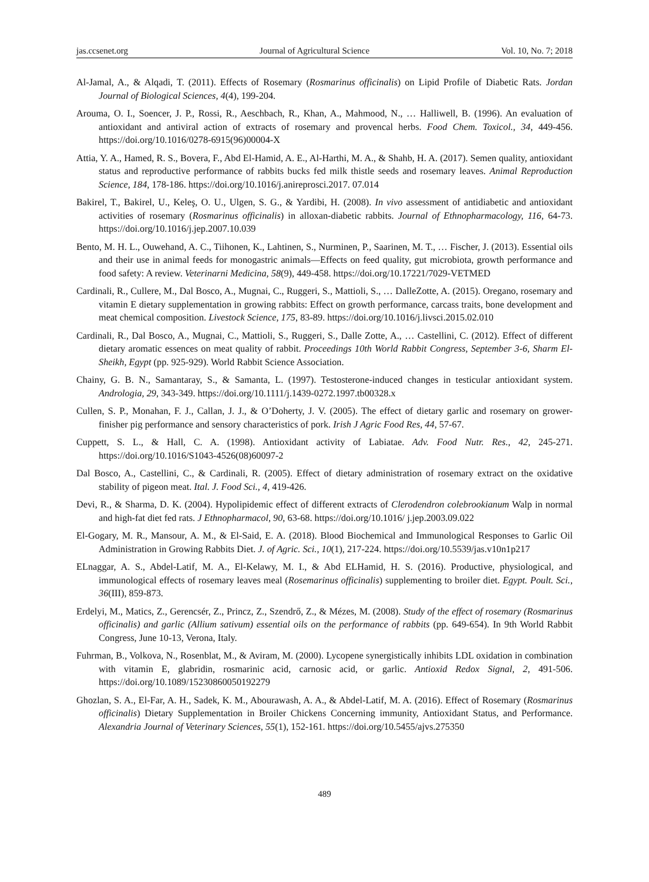jas.ccsenet.org Journal of Agricultural Science Vol. 10, No. 7; 2018
Al-Jamal, A., & Alqadi, T. (2011). Effects of Rosemary (Rosmarinus officinalis) on Lipid Profile of Diabetic Rats. Jordan Journal of Biological Sciences, 4(4), 199-204.
Arouma, O. I., Soencer, J. P., Rossi, R., Aeschbach, R., Khan, A., Mahmood, N., … Halliwell, B. (1996). An evaluation of antioxidant and antiviral action of extracts of rosemary and provencal herbs. Food Chem. Toxicol., 34, 449-456. https://doi.org/10.1016/0278-6915(96)00004-X
Attia, Y. A., Hamed, R. S., Bovera, F., Abd El-Hamid, A. E., Al-Harthi, M. A., & Shahb, H. A. (2017). Semen quality, antioxidant status and reproductive performance of rabbits bucks fed milk thistle seeds and rosemary leaves. Animal Reproduction Science, 184, 178-186. https://doi.org/10.1016/j.anireprosci.2017. 07.014
Bakirel, T., Bakirel, U., Keleş, O. U., Ulgen, S. G., & Yardibi, H. (2008). In vivo assessment of antidiabetic and antioxidant activities of rosemary (Rosmarinus officinalis) in alloxan-diabetic rabbits. Journal of Ethnopharmacology, 116, 64-73. https://doi.org/10.1016/j.jep.2007.10.039
Bento, M. H. L., Ouwehand, A. C., Tiihonen, K., Lahtinen, S., Nurminen, P., Saarinen, M. T., … Fischer, J. (2013). Essential oils and their use in animal feeds for monogastric animals—Effects on feed quality, gut microbiota, growth performance and food safety: A review. Veterinarni Medicina, 58(9), 449-458. https://doi.org/10.17221/7029-VETMED
Cardinali, R., Cullere, M., Dal Bosco, A., Mugnai, C., Ruggeri, S., Mattioli, S., … DalleZotte, A. (2015). Oregano, rosemary and vitamin E dietary supplementation in growing rabbits: Effect on growth performance, carcass traits, bone development and meat chemical composition. Livestock Science, 175, 83-89. https://doi.org/10.1016/j.livsci.2015.02.010
Cardinali, R., Dal Bosco, A., Mugnai, C., Mattioli, S., Ruggeri, S., Dalle Zotte, A., … Castellini, C. (2012). Effect of different dietary aromatic essences on meat quality of rabbit. Proceedings 10th World Rabbit Congress, September 3-6, Sharm El-Sheikh, Egypt (pp. 925-929). World Rabbit Science Association.
Chainy, G. B. N., Samantaray, S., & Samanta, L. (1997). Testosterone-induced changes in testicular antioxidant system. Andrologia, 29, 343-349. https://doi.org/10.1111/j.1439-0272.1997.tb00328.x
Cullen, S. P., Monahan, F. J., Callan, J. J., & O’Doherty, J. V. (2005). The effect of dietary garlic and rosemary on grower-finisher pig performance and sensory characteristics of pork. Irish J Agric Food Res, 44, 57-67.
Cuppett, S. L., & Hall, C. A. (1998). Antioxidant activity of Labiatae. Adv. Food Nutr. Res., 42, 245-271. https://doi.org/10.1016/S1043-4526(08)60097-2
Dal Bosco, A., Castellini, C., & Cardinali, R. (2005). Effect of dietary administration of rosemary extract on the oxidative stability of pigeon meat. Ital. J. Food Sci., 4, 419-426.
Devi, R., & Sharma, D. K. (2004). Hypolipidemic effect of different extracts of Clerodendron colebrookianum Walp in normal and high-fat diet fed rats. J Ethnopharmacol, 90, 63-68. https://doi.org/10.1016/ j.jep.2003.09.022
El-Gogary, M. R., Mansour, A. M., & El-Said, E. A. (2018). Blood Biochemical and Immunological Responses to Garlic Oil Administration in Growing Rabbits Diet. J. of Agric. Sci., 10(1), 217-224. https://doi.org/10.5539/jas.v10n1p217
ELnaggar, A. S., Abdel-Latif, M. A., El-Kelawy, M. I., & Abd ELHamid, H. S. (2016). Productive, physiological, and immunological effects of rosemary leaves meal (Rosemarinus officinalis) supplementing to broiler diet. Egypt. Poult. Sci., 36(III), 859-873.
Erdelyi, M., Matics, Z., Gerencsér, Z., Princz, Z., Szendrő, Z., & Mézes, M. (2008). Study of the effect of rosemary (Rosmarinus officinalis) and garlic (Allium sativum) essential oils on the performance of rabbits (pp. 649-654). In 9th World Rabbit Congress, June 10-13, Verona, Italy.
Fuhrman, B., Volkova, N., Rosenblat, M., & Aviram, M. (2000). Lycopene synergistically inhibits LDL oxidation in combination with vitamin E, glabridin, rosmarinic acid, carnosic acid, or garlic. Antioxid Redox Signal, 2, 491-506. https://doi.org/10.1089/15230860050192279
Ghozlan, S. A., El-Far, A. H., Sadek, K. M., Abourawash, A. A., & Abdel-Latif, M. A. (2016). Effect of Rosemary (Rosmarinus officinalis) Dietary Supplementation in Broiler Chickens Concerning immunity, Antioxidant Status, and Performance. Alexandria Journal of Veterinary Sciences, 55(1), 152-161. https://doi.org/10.5455/ajvs.275350
489